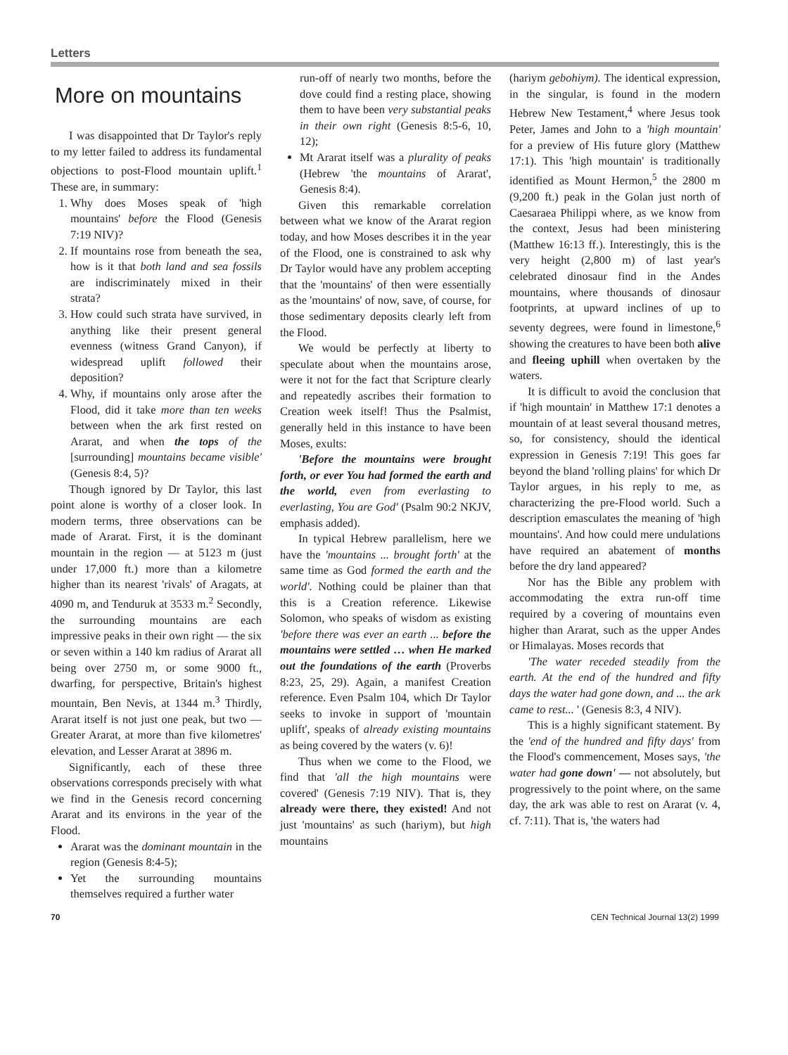Letters
More on mountains
I was disappointed that Dr Taylor's reply to my letter failed to address its fundamental objections to post-Flood mountain uplift.<sup>1</sup> These are, in summary:
1. Why does Moses speak of 'high mountains' before the Flood (Genesis 7:19 NIV)?
2. If mountains rose from beneath the sea, how is it that both land and sea fossils are indiscriminately mixed in their strata?
3. How could such strata have survived, in anything like their present general evenness (witness Grand Canyon), if widespread uplift followed their deposition?
4. Why, if mountains only arose after the Flood, did it take more than ten weeks between when the ark first rested on Ararat, and when the tops of the [surrounding] mountains became visible' (Genesis 8:4, 5)?
Though ignored by Dr Taylor, this last point alone is worthy of a closer look. In modern terms, three observations can be made of Ararat. First, it is the dominant mountain in the region — at 5123 m (just under 17,000 ft.) more than a kilometre higher than its nearest 'rivals' of Aragats, at 4090 m, and Tenduruk at 3533 m.<sup>2</sup> Secondly, the surrounding mountains are each impressive peaks in their own right — the six or seven within a 140 km radius of Ararat all being over 2750 m, or some 9000 ft., dwarfing, for perspective, Britain's highest mountain, Ben Nevis, at 1344 m.<sup>3</sup> Thirdly, Ararat itself is not just one peak, but two — Greater Ararat, at more than five kilometres' elevation, and Lesser Ararat at 3896 m.
Significantly, each of these three observations corresponds precisely with what we find in the Genesis record concerning Ararat and its environs in the year of the Flood.
Ararat was the dominant mountain in the region (Genesis 8:4-5);
Yet the surrounding mountains themselves required a further water
run-off of nearly two months, before the dove could find a resting place, showing them to have been very substantial peaks in their own right (Genesis 8:5-6, 10, 12);
Mt Ararat itself was a plurality of peaks (Hebrew 'the mountains of Ararat', Genesis 8:4).
Given this remarkable correlation between what we know of the Ararat region today, and how Moses describes it in the year of the Flood, one is constrained to ask why Dr Taylor would have any problem accepting that the 'mountains' of then were essentially as the 'mountains' of now, save, of course, for those sedimentary deposits clearly left from the Flood.
We would be perfectly at liberty to speculate about when the mountains arose, were it not for the fact that Scripture clearly and repeatedly ascribes their formation to Creation week itself! Thus the Psalmist, generally held in this instance to have been Moses, exults:
'Before the mountains were brought forth, or ever You had formed the earth and the world, even from everlasting to everlasting, You are God' (Psalm 90:2 NKJV, emphasis added).
In typical Hebrew parallelism, here we have the 'mountains ... brought forth' at the same time as God formed the earth and the world'. Nothing could be plainer than that this is a Creation reference. Likewise Solomon, who speaks of wisdom as existing 'before there was ever an earth ... before the mountains were settled … when He marked out the foundations of the earth (Proverbs 8:23, 25, 29). Again, a manifest Creation reference. Even Psalm 104, which Dr Taylor seeks to invoke in support of 'mountain uplift', speaks of already existing mountains as being covered by the waters (v. 6)!
Thus when we come to the Flood, we find that 'all the high mountains were covered' (Genesis 7:19 NIV). That is, they already were there, they existed! And not just 'mountains' as such (hariym), but high mountains
(hariym gebohiym). The identical expression, in the singular, is found in the modern Hebrew New Testament,<sup>4</sup> where Jesus took Peter, James and John to a 'high mountain' for a preview of His future glory (Matthew 17:1). This 'high mountain' is traditionally identified as Mount Hermon,<sup>5</sup> the 2800 m (9,200 ft.) peak in the Golan just north of Caesaraea Philippi where, as we know from the context, Jesus had been ministering (Matthew 16:13 ff.). Interestingly, this is the very height (2,800 m) of last year's celebrated dinosaur find in the Andes mountains, where thousands of dinosaur footprints, at upward inclines of up to seventy degrees, were found in limestone,<sup>6</sup> showing the creatures to have been both alive and fleeing uphill when overtaken by the waters.
It is difficult to avoid the conclusion that if 'high mountain' in Matthew 17:1 denotes a mountain of at least several thousand metres, so, for consistency, should the identical expression in Genesis 7:19! This goes far beyond the bland 'rolling plains' for which Dr Taylor argues, in his reply to me, as characterizing the pre-Flood world. Such a description emasculates the meaning of 'high mountains'. And how could mere undulations have required an abatement of months before the dry land appeared?
Nor has the Bible any problem with accommodating the extra run-off time required by a covering of mountains even higher than Ararat, such as the upper Andes or Himalayas. Moses records that
'The water receded steadily from the earth. At the end of the hundred and fifty days the water had gone down, and ... the ark came to rest... ' (Genesis 8:3, 4 NIV).
This is a highly significant statement. By the 'end of the hundred and fifty days' from the Flood's commencement, Moses says, 'the water had gone down' — not absolutely, but progressively to the point where, on the same day, the ark was able to rest on Ararat (v. 4, cf. 7:11). That is, 'the waters had
70 CEN Technical Journal 13(2) 1999